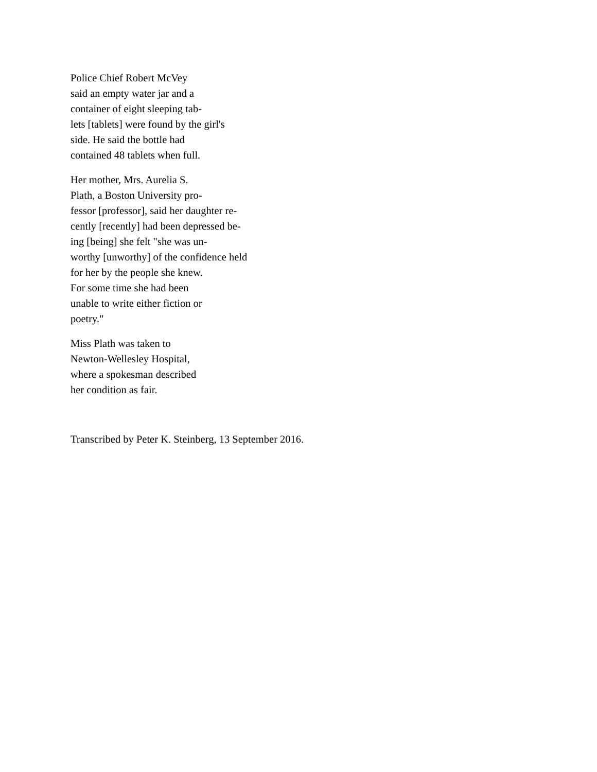Police Chief Robert McVey
said an empty water jar and a
container of eight sleeping tab-
lets [tablets] were found by the girl's
side. He said the bottle had
contained 48 tablets when full.
Her mother, Mrs. Aurelia S.
Plath, a Boston University pro-
fessor [professor], said her daughter re-
cently [recently] had been depressed be-
ing [being] she felt "she was un-
worthy [unworthy] of the confidence held
for her by the people she knew.
For some time she had been
unable to write either fiction or
poetry."
Miss Plath was taken to
Newton-Wellesley Hospital,
where a spokesman described
her condition as fair.
Transcribed by Peter K. Steinberg, 13 September 2016.